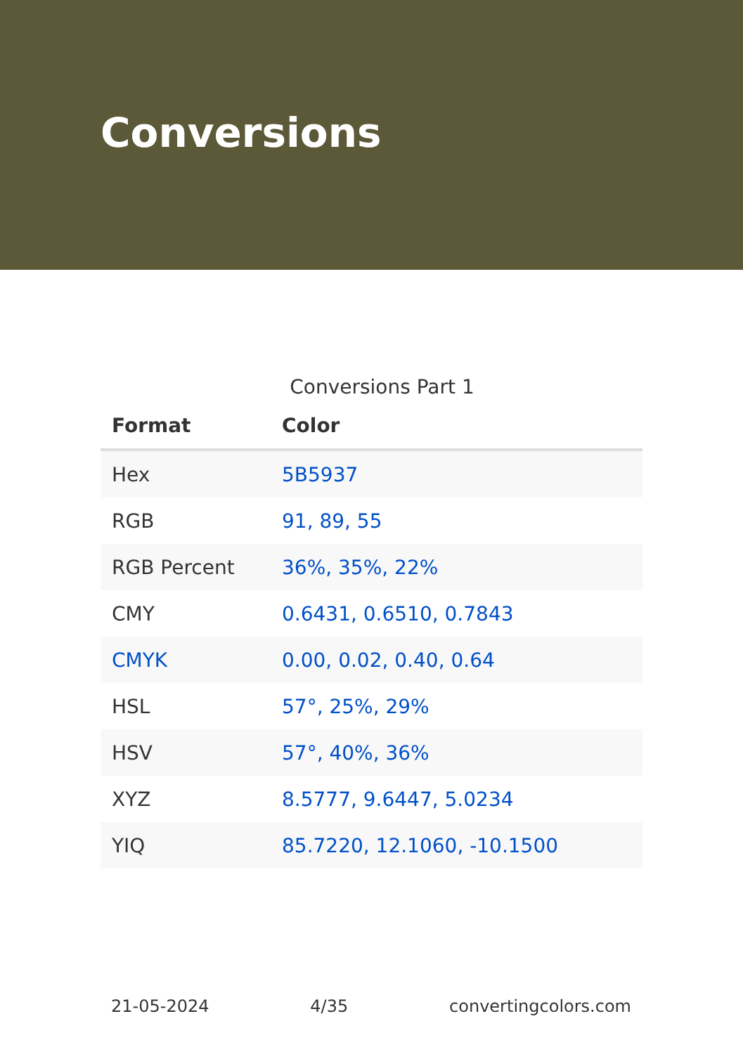Conversions
Conversions Part 1
| Format | Color |
| --- | --- |
| Hex | 5B5937 |
| RGB | 91, 89, 55 |
| RGB Percent | 36%, 35%, 22% |
| CMY | 0.6431, 0.6510, 0.7843 |
| CMYK | 0.00, 0.02, 0.40, 0.64 |
| HSL | 57°, 25%, 29% |
| HSV | 57°, 40%, 36% |
| XYZ | 8.5777, 9.6447, 5.0234 |
| YIQ | 85.7220, 12.1060, -10.1500 |
21-05-2024 4/35 convertingcolors.com